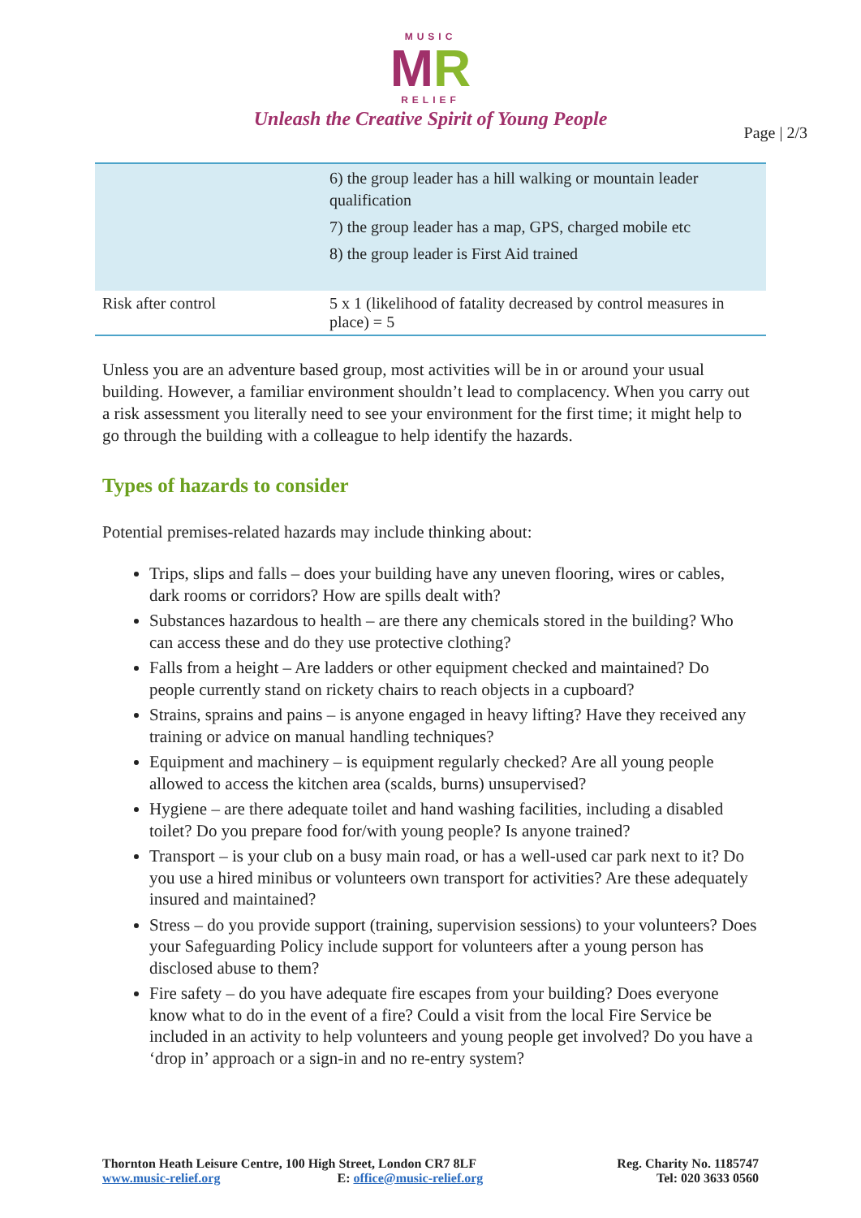MUSIC
MR
RELIEF
Unleash the Creative Spirit of Young People
Page | 2/3
| | 6) the group leader has a hill walking or mountain leader qualification 7) the group leader has a map, GPS, charged mobile etc 8) the group leader is First Aid trained |
| Risk after control | 5 x 1 (likelihood of fatality decreased by control measures in place) = 5 |
Unless you are an adventure based group, most activities will be in or around your usual building. However, a familiar environment shouldn’t lead to complacency. When you carry out a risk assessment you literally need to see your environment for the first time; it might help to go through the building with a colleague to help identify the hazards.
Types of hazards to consider
Potential premises-related hazards may include thinking about:
Trips, slips and falls – does your building have any uneven flooring, wires or cables, dark rooms or corridors? How are spills dealt with?
Substances hazardous to health – are there any chemicals stored in the building? Who can access these and do they use protective clothing?
Falls from a height – Are ladders or other equipment checked and maintained? Do people currently stand on rickety chairs to reach objects in a cupboard?
Strains, sprains and pains – is anyone engaged in heavy lifting? Have they received any training or advice on manual handling techniques?
Equipment and machinery – is equipment regularly checked? Are all young people allowed to access the kitchen area (scalds, burns) unsupervised?
Hygiene – are there adequate toilet and hand washing facilities, including a disabled toilet? Do you prepare food for/with young people? Is anyone trained?
Transport – is your club on a busy main road, or has a well-used car park next to it? Do you use a hired minibus or volunteers own transport for activities? Are these adequately insured and maintained?
Stress – do you provide support (training, supervision sessions) to your volunteers? Does your Safeguarding Policy include support for volunteers after a young person has disclosed abuse to them?
Fire safety – do you have adequate fire escapes from your building? Does everyone know what to do in the event of a fire? Could a visit from the local Fire Service be included in an activity to help volunteers and young people get involved? Do you have a ‘drop in’ approach or a sign-in and no re-entry system?
Thornton Heath Leisure Centre, 100 High Street, London CR7 8LF
www.music-relief.org E: office@music-relief.org
Reg. Charity No. 1185747
Tel: 020 3633 0560